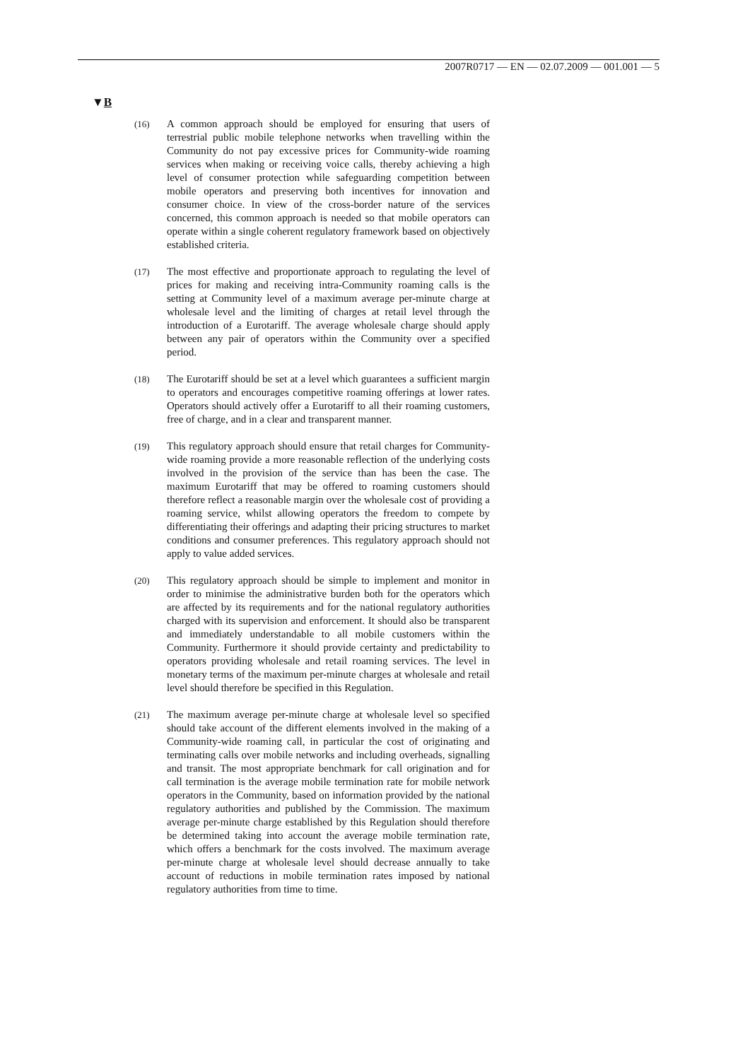2007R0717 — EN — 02.07.2009 — 001.001 — 5
▼B
(16)
A common approach should be employed for ensuring that users of terrestrial public mobile telephone networks when travelling within the Community do not pay excessive prices for Community-wide roaming services when making or receiving voice calls, thereby achieving a high level of consumer protection while safeguarding competition between mobile operators and preserving both incentives for innovation and consumer choice. In view of the cross-border nature of the services concerned, this common approach is needed so that mobile operators can operate within a single coherent regulatory framework based on objectively established criteria.
(17)
The most effective and proportionate approach to regulating the level of prices for making and receiving intra-Community roaming calls is the setting at Community level of a maximum average per-minute charge at wholesale level and the limiting of charges at retail level through the introduction of a Eurotariff. The average wholesale charge should apply between any pair of operators within the Community over a specified period.
(18)
The Eurotariff should be set at a level which guarantees a sufficient margin to operators and encourages competitive roaming offerings at lower rates. Operators should actively offer a Eurotariff to all their roaming customers, free of charge, and in a clear and transparent manner.
(19)
This regulatory approach should ensure that retail charges for Community-wide roaming provide a more reasonable reflection of the underlying costs involved in the provision of the service than has been the case. The maximum Eurotariff that may be offered to roaming customers should therefore reflect a reasonable margin over the wholesale cost of providing a roaming service, whilst allowing operators the freedom to compete by differentiating their offerings and adapting their pricing structures to market conditions and consumer preferences. This regulatory approach should not apply to value added services.
(20)
This regulatory approach should be simple to implement and monitor in order to minimise the administrative burden both for the operators which are affected by its requirements and for the national regulatory authorities charged with its supervision and enforcement. It should also be transparent and immediately understandable to all mobile customers within the Community. Furthermore it should provide certainty and predictability to operators providing wholesale and retail roaming services. The level in monetary terms of the maximum per-minute charges at wholesale and retail level should therefore be specified in this Regulation.
(21)
The maximum average per-minute charge at wholesale level so specified should take account of the different elements involved in the making of a Community-wide roaming call, in particular the cost of originating and terminating calls over mobile networks and including overheads, signalling and transit. The most appropriate benchmark for call origination and for call termination is the average mobile termination rate for mobile network operators in the Community, based on information provided by the national regulatory authorities and published by the Commission. The maximum average per-minute charge established by this Regulation should therefore be determined taking into account the average mobile termination rate, which offers a benchmark for the costs involved. The maximum average per-minute charge at wholesale level should decrease annually to take account of reductions in mobile termination rates imposed by national regulatory authorities from time to time.